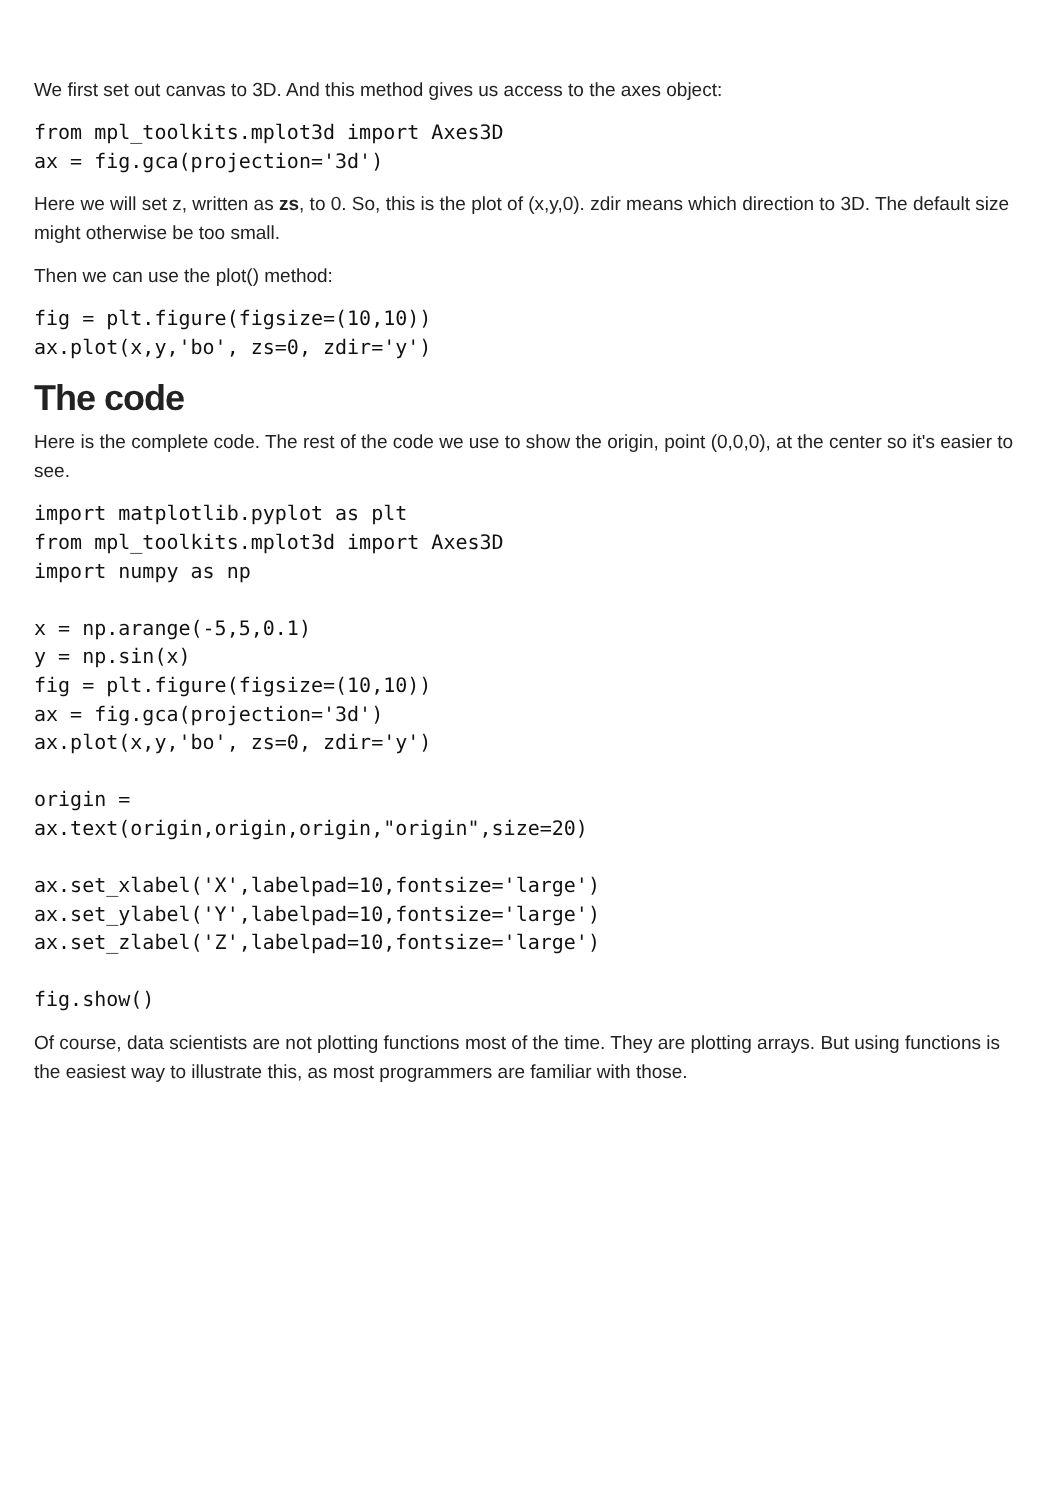We first set out canvas to 3D. And this method gives us access to the axes object:
from mpl_toolkits.mplot3d import Axes3D
ax = fig.gca(projection='3d')
Here we will set z, written as zs, to 0. So, this is the plot of (x,y,0). zdir means which direction to 3D. The default size might otherwise be too small.
Then we can use the plot() method:
fig = plt.figure(figsize=(10,10))
ax.plot(x,y,'bo', zs=0, zdir='y')
The code
Here is the complete code. The rest of the code we use to show the origin, point (0,0,0), at the center so it's easier to see.
import matplotlib.pyplot as plt
from mpl_toolkits.mplot3d import Axes3D
import numpy as np

x = np.arange(-5,5,0.1)
y = np.sin(x)
fig = plt.figure(figsize=(10,10))
ax = fig.gca(projection='3d')
ax.plot(x,y,'bo', zs=0, zdir='y')

origin =
ax.text(origin,origin,origin,"origin",size=20)

ax.set_xlabel('X',labelpad=10,fontsize='large')
ax.set_ylabel('Y',labelpad=10,fontsize='large')
ax.set_zlabel('Z',labelpad=10,fontsize='large')

fig.show()
Of course, data scientists are not plotting functions most of the time. They are plotting arrays. But using functions is the easiest way to illustrate this, as most programmers are familiar with those.